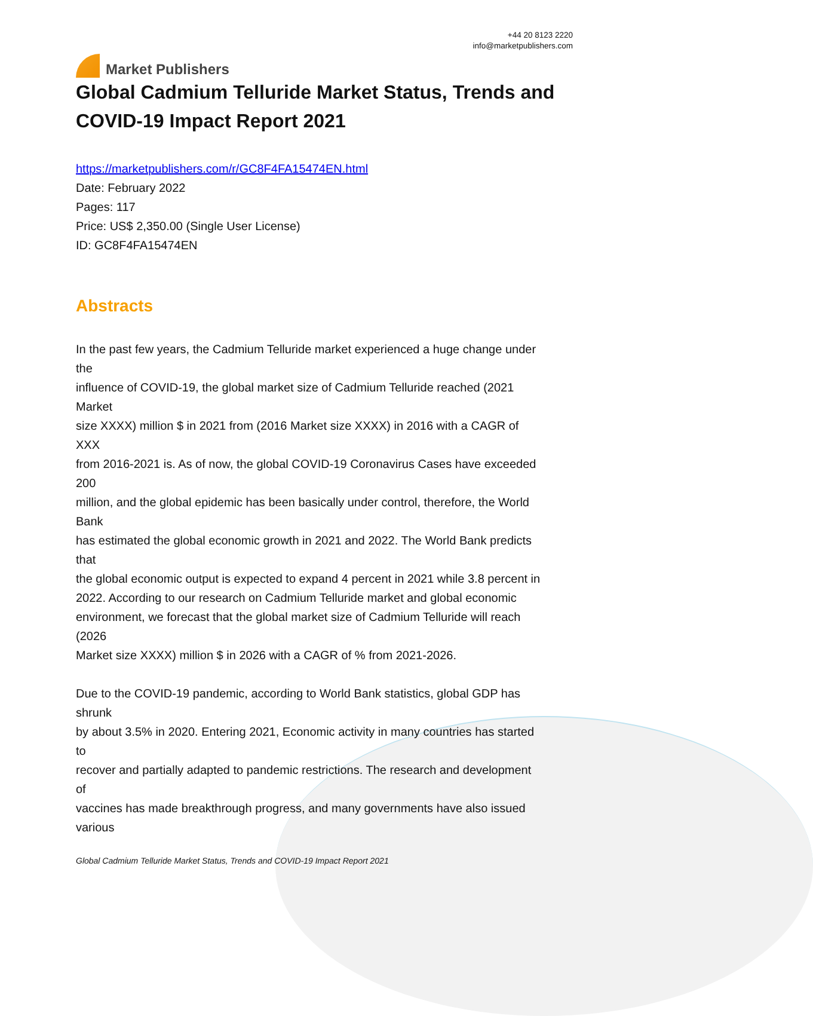Market Publishers
+44 20 8123 2220
info@marketpublishers.com
Global Cadmium Telluride Market Status, Trends and COVID-19 Impact Report 2021
https://marketpublishers.com/r/GC8F4FA15474EN.html
Date: February 2022
Pages: 117
Price: US$ 2,350.00 (Single User License)
ID: GC8F4FA15474EN
Abstracts
In the past few years, the Cadmium Telluride market experienced a huge change under
the
influence of COVID-19, the global market size of Cadmium Telluride reached (2021
Market
size XXXX) million $ in 2021 from (2016 Market size XXXX) in 2016 with a CAGR of
XXX
from 2016-2021 is. As of now, the global COVID-19 Coronavirus Cases have exceeded
200
million, and the global epidemic has been basically under control, therefore, the World
Bank
has estimated the global economic growth in 2021 and 2022. The World Bank predicts
that
the global economic output is expected to expand 4 percent in 2021 while 3.8 percent in
2022. According to our research on Cadmium Telluride market and global economic
environment, we forecast that the global market size of Cadmium Telluride will reach
(2026
Market size XXXX) million $ in 2026 with a CAGR of % from 2021-2026.
Due to the COVID-19 pandemic, according to World Bank statistics, global GDP has
shrunk
by about 3.5% in 2020. Entering 2021, Economic activity in many countries has started
to
recover and partially adapted to pandemic restrictions. The research and development
of
vaccines has made breakthrough progress, and many governments have also issued
various
Global Cadmium Telluride Market Status, Trends and COVID-19 Impact Report 2021